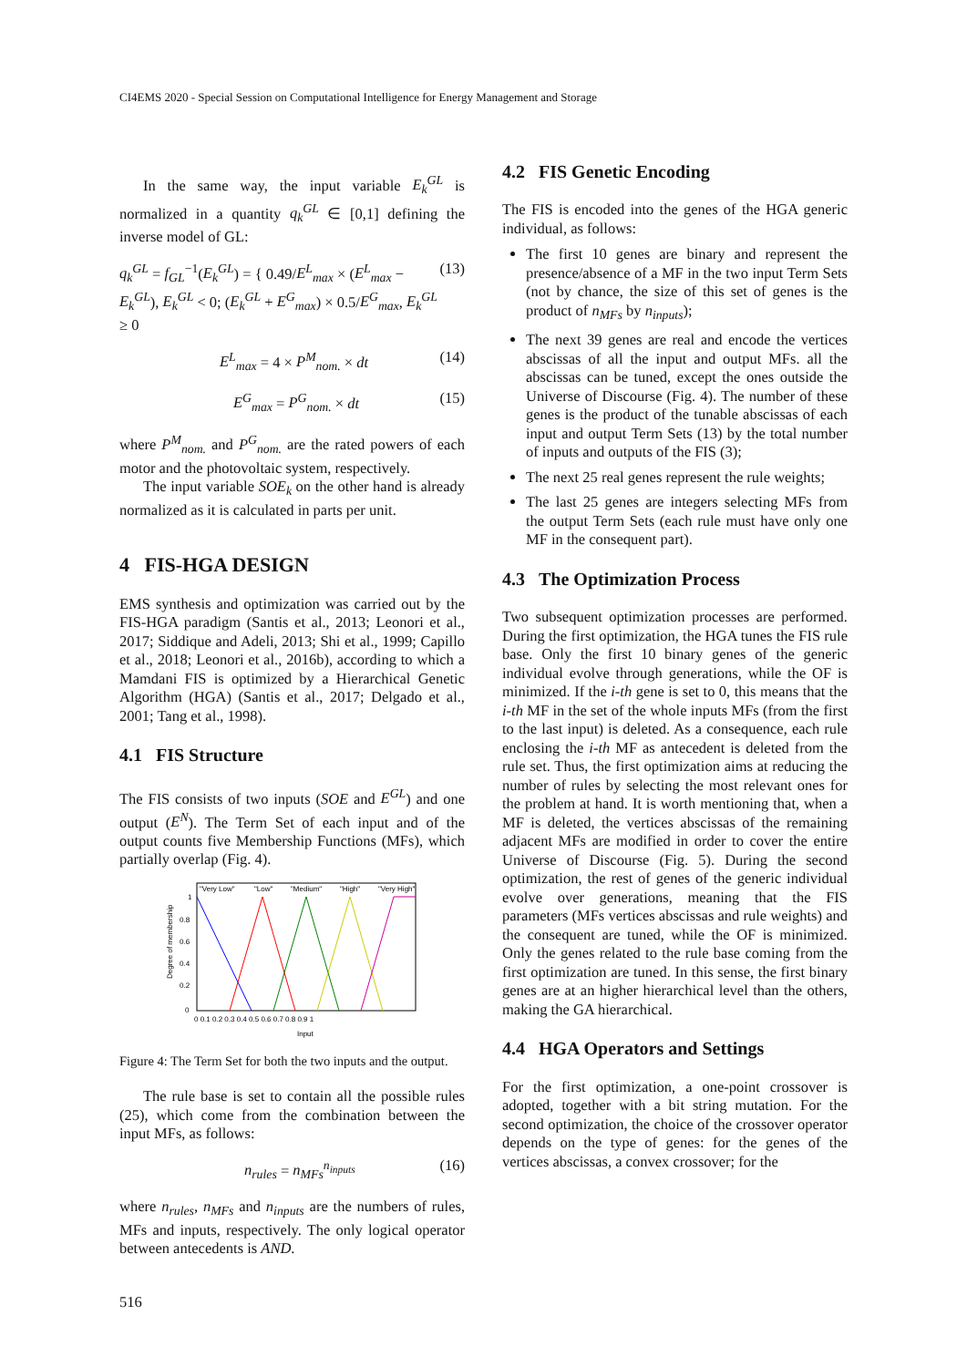CI4EMS 2020 - Special Session on Computational Intelligence for Energy Management and Storage
In the same way, the input variable E<sub>k</sub><sup>GL</sup> is normalized in a quantity q<sub>k</sub><sup>GL</sup> ∈ [0,1] defining the inverse model of GL:
q<sub>k</sub><sup>GL</sup> = f<sub>GL</sub><sup>−1</sup>(E<sub>k</sub><sup>GL</sup>) = { 0.49/E<sup>L</sup><sub>max</sub> × (E<sup>L</sup><sub>max</sub> − E<sub>k</sub><sup>GL</sup>), E<sub>k</sub><sup>GL</sup> < 0; (E<sub>k</sub><sup>GL</sup> + E<sup>G</sup><sub>max</sub>) × 0.5/E<sup>G</sup><sub>max</sub>, E<sub>k</sub><sup>GL</sup> ≥ 0 (13)
E<sup>L</sup><sub>max</sub> = 4 × P<sup>M</sup><sub>nom.</sub> × dt (14)
E<sup>G</sup><sub>max</sub> = P<sup>G</sup><sub>nom.</sub> × dt (15)
where P<sup>M</sup><sub>nom.</sub> and P<sup>G</sup><sub>nom.</sub> are the rated powers of each motor and the photovoltaic system, respectively.
The input variable SOE<sub>k</sub> on the other hand is already normalized as it is calculated in parts per unit.
4 FIS-HGA DESIGN
EMS synthesis and optimization was carried out by the FIS-HGA paradigm (Santis et al., 2013; Leonori et al., 2017; Siddique and Adeli, 2013; Shi et al., 1999; Capillo et al., 2018; Leonori et al., 2016b), according to which a Mamdani FIS is optimized by a Hierarchical Genetic Algorithm (HGA) (Santis et al., 2017; Delgado et al., 2001; Tang et al., 1998).
4.1 FIS Structure
The FIS consists of two inputs (SOE and E<sup>GL</sup>) and one output (E<sup>N</sup>). The Term Set of each input and of the output counts five Membership Functions (MFs), which partially overlap (Fig. 4).
"Very Low"
"Low"
"Medium"
"High"
"Very High"
1
0.8
0.6
0.4
0.2
0
0 0.1 0.2 0.3 0.4 0.5 0.6 0.7 0.8 0.9 1
Input
Degree of membership
Figure 4: The Term Set for both the two inputs and the output.
The rule base is set to contain all the possible rules (25), which come from the combination between the input MFs, as follows:
n<sub>rules</sub> = n<sub>MFs</sub><sup>n<sub>inputs</sub></sup> (16)
where n<sub>rules</sub>, n<sub>MFs</sub> and n<sub>inputs</sub> are the numbers of rules, MFs and inputs, respectively. The only logical operator between antecedents is AND.
516
4.2 FIS Genetic Encoding
The FIS is encoded into the genes of the HGA generic individual, as follows:
The first 10 genes are binary and represent the presence/absence of a MF in the two input Term Sets (not by chance, the size of this set of genes is the product of n<sub>MFs</sub> by n<sub>inputs</sub>);
The next 39 genes are real and encode the vertices abscissas of all the input and output MFs. all the abscissas can be tuned, except the ones outside the Universe of Discourse (Fig. 4). The number of these genes is the product of the tunable abscissas of each input and output Term Sets (13) by the total number of inputs and outputs of the FIS (3);
The next 25 real genes represent the rule weights;
The last 25 genes are integers selecting MFs from the output Term Sets (each rule must have only one MF in the consequent part).
4.3 The Optimization Process
Two subsequent optimization processes are performed. During the first optimization, the HGA tunes the FIS rule base. Only the first 10 binary genes of the generic individual evolve through generations, while the OF is minimized. If the i-th gene is set to 0, this means that the i-th MF in the set of the whole inputs MFs (from the first to the last input) is deleted. As a consequence, each rule enclosing the i-th MF as antecedent is deleted from the rule set. Thus, the first optimization aims at reducing the number of rules by selecting the most relevant ones for the problem at hand. It is worth mentioning that, when a MF is deleted, the vertices abscissas of the remaining adjacent MFs are modified in order to cover the entire Universe of Discourse (Fig. 5). During the second optimization, the rest of genes of the generic individual evolve over generations, meaning that the FIS parameters (MFs vertices abscissas and rule weights) and the consequent are tuned, while the OF is minimized. Only the genes related to the rule base coming from the first optimization are tuned. In this sense, the first binary genes are at an higher hierarchical level than the others, making the GA hierarchical.
4.4 HGA Operators and Settings
For the first optimization, a one-point crossover is adopted, together with a bit string mutation. For the second optimization, the choice of the crossover operator depends on the type of genes: for the genes of the vertices abscissas, a convex crossover; for the